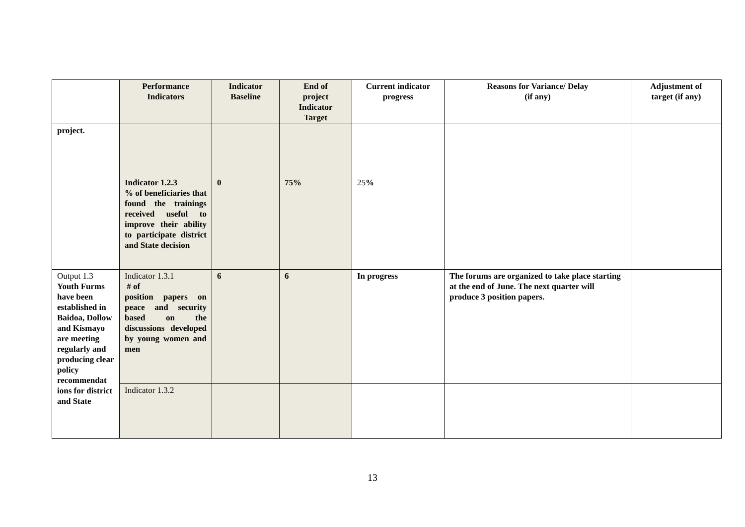| | Performance Indicators | Indicator Baseline | End of project Indicator Target | Current indicator progress | Reasons for Variance/ Delay (if any) | Adjustment of target (if any) |
| --- | --- | --- | --- | --- | --- | --- |
| project. | Indicator 1.2.3 % of beneficiaries that found the trainings received useful to improve their ability to participate district and State decision | 0 | 75% | 25 % | | |
| Output 1.3 Youth Furms have been established in Baidoa, Dollow and Kismayo are meeting regularly and producing clear policy recommendat ions for district and State | Indicator 1.3.1 # of position papers on peace and security based on the discussions developed by young women and men | 6 | 6 | In progress | The forums are organized to take place starting at the end of June. The next quarter will produce 3 position papers. | |
| | Indicator 1.3.2 | | | | | |
13